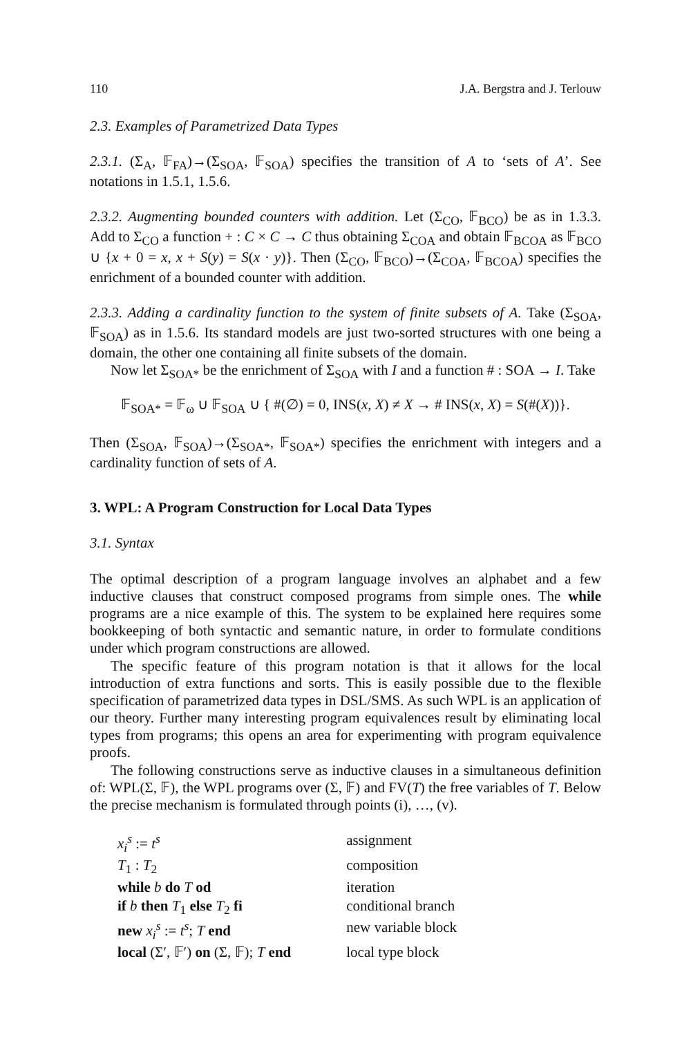110 J.A. Bergstra and J. Terlouw
2.3. Examples of Parametrized Data Types
2.3.1. (Σ<sub>A</sub>, 𝔽<sub>FA</sub>)→(Σ<sub>SOA</sub>, 𝔽<sub>SOA</sub>) specifies the transition of A to ‘sets of A’. See notations in 1.5.1, 1.5.6.
2.3.2. Augmenting bounded counters with addition. Let (Σ<sub>CO</sub>, 𝔽<sub>BCO</sub>) be as in 1.3.3. Add to Σ<sub>CO</sub> a function + : C × C → C thus obtaining Σ<sub>COA</sub> and obtain 𝔽<sub>BCOA</sub> as 𝔽<sub>BCO</sub> ∪ {x + 0 = x, x + S(y) = S(x · y)}. Then (Σ<sub>CO</sub>, 𝔽<sub>BCO</sub>)→(Σ<sub>COA</sub>, 𝔽<sub>BCOA</sub>) specifies the enrichment of a bounded counter with addition.
2.3.3. Adding a cardinality function to the system of finite subsets of A. Take (Σ<sub>SOA</sub>, 𝔽<sub>SOA</sub>) as in 1.5.6. Its standard models are just two-sorted structures with one being a domain, the other one containing all finite subsets of the domain.
Now let Σ<sub>SOA*</sub> be the enrichment of Σ<sub>SOA</sub> with I and a function # : SOA → I. Take
𝔽<sub>SOA*</sub> = 𝔽<sub>ω</sub> ∪ 𝔽<sub>SOA</sub> ∪ { #(∅) = 0, INS(x, X) ≠ X → # INS(x, X) = S(#(X))}.
Then (Σ<sub>SOA</sub>, 𝔽<sub>SOA</sub>)→(Σ<sub>SOA*</sub>, 𝔽<sub>SOA*</sub>) specifies the enrichment with integers and a cardinality function of sets of A.
3. WPL: A Program Construction for Local Data Types
3.1. Syntax
The optimal description of a program language involves an alphabet and a few inductive clauses that construct composed programs from simple ones. The while programs are a nice example of this. The system to be explained here requires some bookkeeping of both syntactic and semantic nature, in order to formulate conditions under which program constructions are allowed.
The specific feature of this program notation is that it allows for the local introduction of extra functions and sorts. This is easily possible due to the flexible specification of parametrized data types in DSL/SMS. As such WPL is an application of our theory. Further many interesting program equivalences result by eliminating local types from programs; this opens an area for experimenting with program equivalence proofs.
The following constructions serve as inductive clauses in a simultaneous definition of: WPL(Σ, 𝔽), the WPL programs over (Σ, 𝔽) and FV(T) the free variables of T. Below the precise mechanism is formulated through points (i), …, (v).
| x<sub>i</sub><sup>s</sup> := t<sup>s</sup> | assignment |
| T<sub>1</sub> : T<sub>2</sub> | composition |
| while b do T od | iteration |
| if b then T<sub>1</sub> else T<sub>2</sub> fi | conditional branch |
| new x<sub>i</sub><sup>s</sup> := t<sup>s</sup> ; T end | new variable block |
| local (Σ′, 𝔽′) on (Σ, 𝔽); T end | local type block |